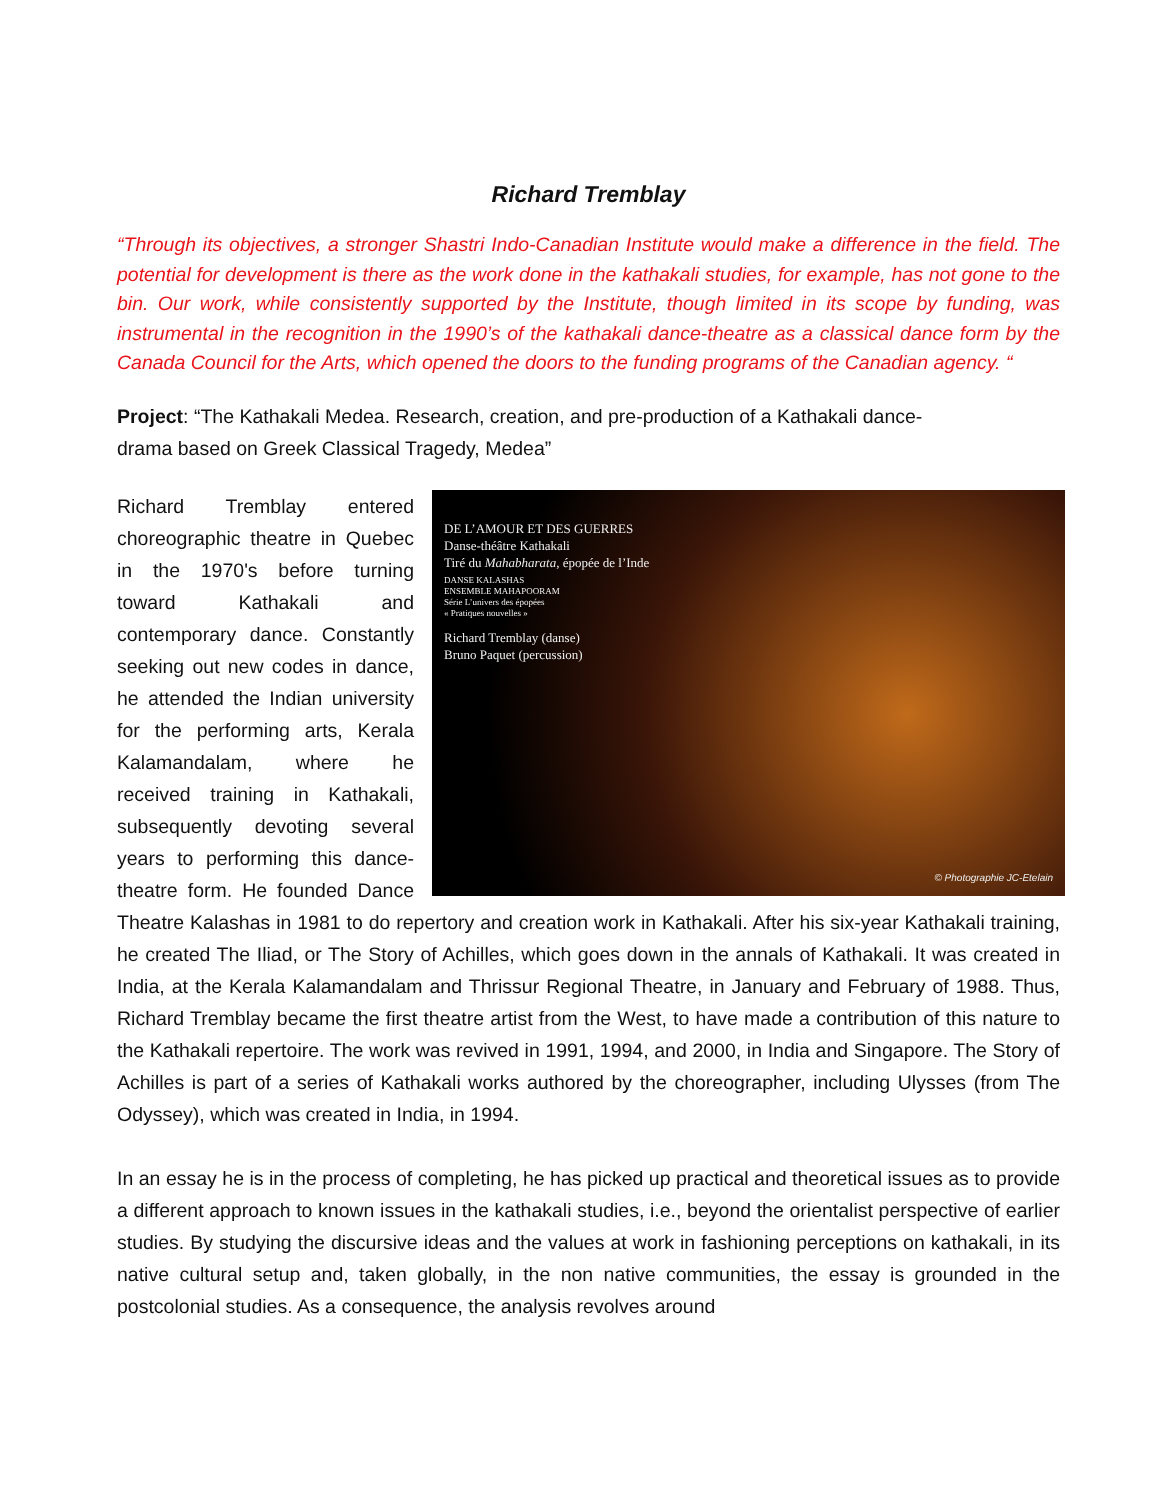Richard Tremblay
“Through its objectives, a stronger Shastri Indo-Canadian Institute would make a difference in the field. The potential for development is there as the work done in the kathakali studies, for example, has not gone to the bin. Our work, while consistently supported by the Institute, though limited in its scope by funding, was instrumental in the recognition in the 1990’s of the kathakali dance-theatre as a classical dance form by the Canada Council for the Arts, which opened the doors to the funding programs of the Canadian agency. “
Project: “The Kathakali Medea. Research, creation, and pre-production of a Kathakali dance-
drama based on Greek Classical Tragedy, Medea”
DE L’AMOUR ET DES GUERRES
Danse-théâtre Kathakali
Tiré du Mahabharata, épopée de l’Inde
DANSE KALASHAS
ENSEMBLE MAHAPOORAM
Série L’univers des épopées
« Pratiques nouvelles »
Richard Tremblay (danse)
Bruno Paquet (percussion)
© Photographie JC-Etelain
Richard Tremblay entered choreographic theatre in Quebec in the 1970's before turning toward Kathakali and contemporary dance. Constantly seeking out new codes in dance, he attended the Indian university for the performing arts, Kerala Kalamandalam, where he received training in Kathakali, subsequently devoting several years to performing this dance-theatre form. He founded Dance Theatre Kalashas in 1981 to do repertory and creation work in Kathakali. After his six-year Kathakali training, he created The Iliad, or The Story of Achilles, which goes down in the annals of Kathakali. It was created in India, at the Kerala Kalamandalam and Thrissur Regional Theatre, in January and February of 1988. Thus, Richard Tremblay became the first theatre artist from the West, to have made a contribution of this nature to the Kathakali repertoire. The work was revived in 1991, 1994, and 2000, in India and Singapore. The Story of Achilles is part of a series of Kathakali works authored by the choreographer, including Ulysses (from The Odyssey), which was created in India, in 1994.
In an essay he is in the process of completing, he has picked up practical and theoretical issues as to provide a different approach to known issues in the kathakali studies, i.e., beyond the orientalist perspective of earlier studies. By studying the discursive ideas and the values at work in fashioning perceptions on kathakali, in its native cultural setup and, taken globally, in the non native communities, the essay is grounded in the postcolonial studies. As a consequence, the analysis revolves around